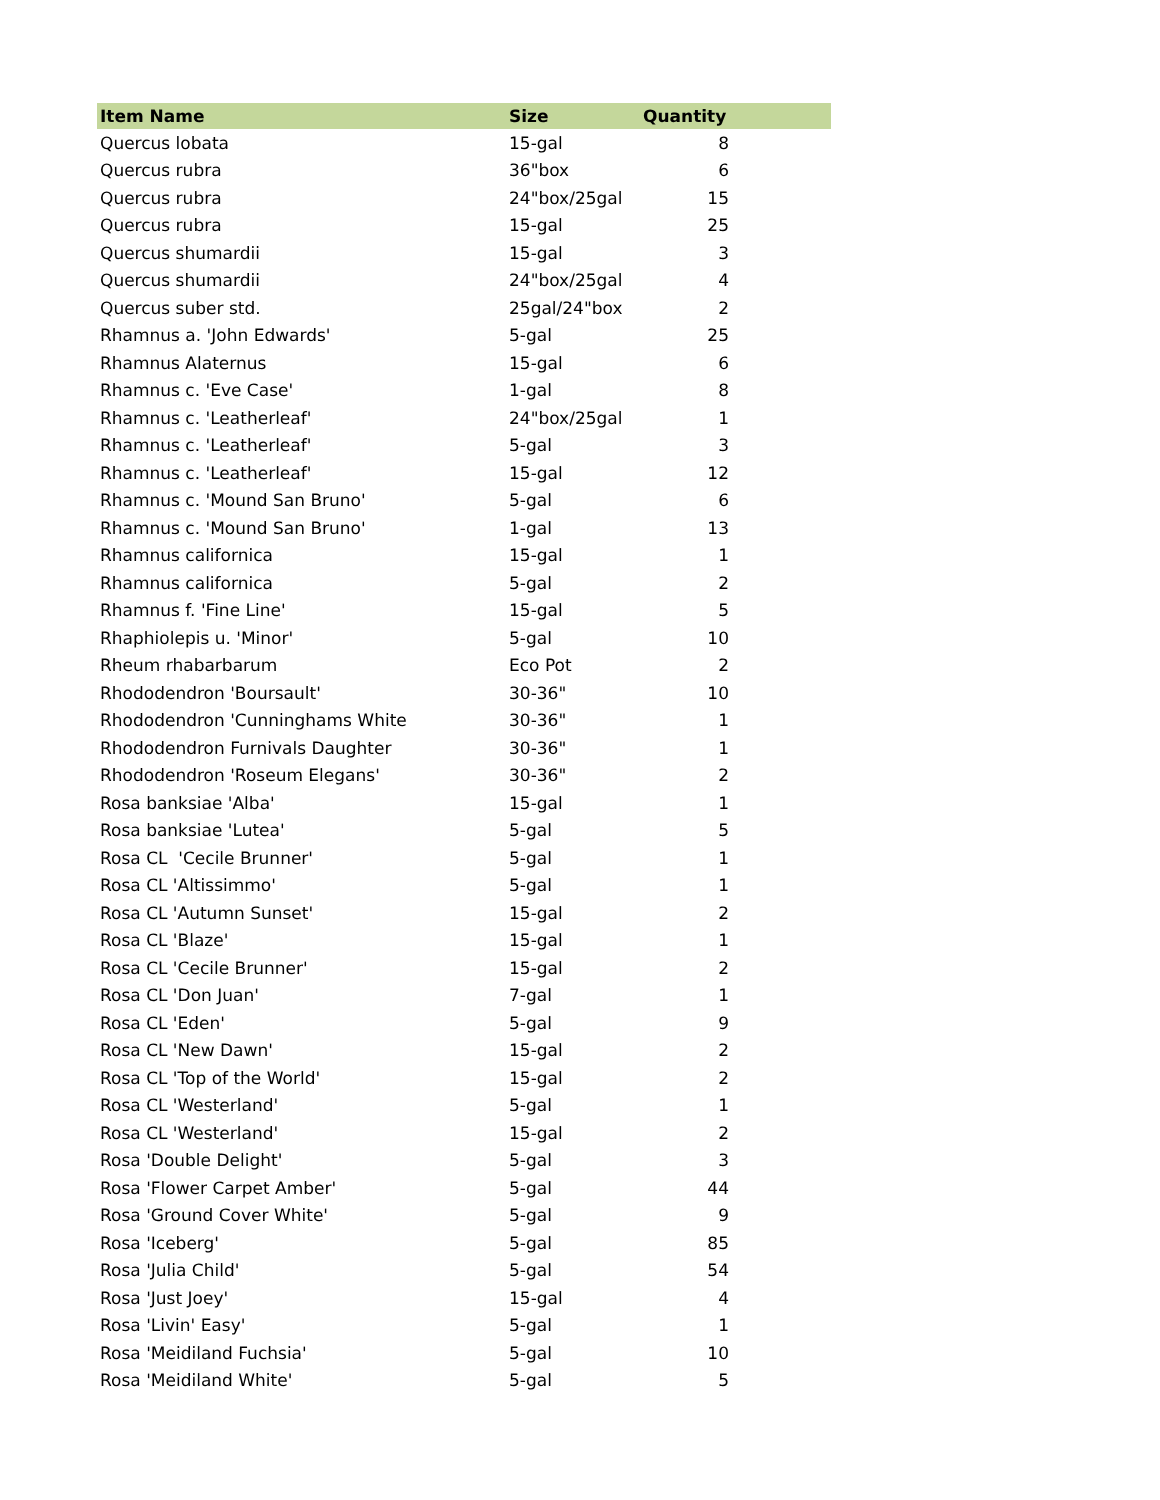| Item Name | Size | Quantity |
| --- | --- | --- |
| Quercus lobata | 15-gal | 8 |
| Quercus rubra | 36"box | 6 |
| Quercus rubra | 24"box/25gal | 15 |
| Quercus rubra | 15-gal | 25 |
| Quercus shumardii | 15-gal | 3 |
| Quercus shumardii | 24"box/25gal | 4 |
| Quercus suber std. | 25gal/24"box | 2 |
| Rhamnus a. 'John Edwards' | 5-gal | 25 |
| Rhamnus Alaternus | 15-gal | 6 |
| Rhamnus c. 'Eve Case' | 1-gal | 8 |
| Rhamnus c. 'Leatherleaf' | 24"box/25gal | 1 |
| Rhamnus c. 'Leatherleaf' | 5-gal | 3 |
| Rhamnus c. 'Leatherleaf' | 15-gal | 12 |
| Rhamnus c. 'Mound San Bruno' | 5-gal | 6 |
| Rhamnus c. 'Mound San Bruno' | 1-gal | 13 |
| Rhamnus californica | 15-gal | 1 |
| Rhamnus californica | 5-gal | 2 |
| Rhamnus f. 'Fine Line' | 15-gal | 5 |
| Rhaphiolepis u. 'Minor' | 5-gal | 10 |
| Rheum rhabarbarum | Eco Pot | 2 |
| Rhododendron 'Boursault' | 30-36" | 10 |
| Rhododendron 'Cunninghams White | 30-36" | 1 |
| Rhododendron Furnivals Daughter | 30-36" | 1 |
| Rhododendron 'Roseum Elegans' | 30-36" | 2 |
| Rosa banksiae 'Alba' | 15-gal | 1 |
| Rosa banksiae 'Lutea' | 5-gal | 5 |
| Rosa CL 'Cecile Brunner' | 5-gal | 1 |
| Rosa CL 'Altissimmo' | 5-gal | 1 |
| Rosa CL 'Autumn Sunset' | 15-gal | 2 |
| Rosa CL 'Blaze' | 15-gal | 1 |
| Rosa CL 'Cecile Brunner' | 15-gal | 2 |
| Rosa CL 'Don Juan' | 7-gal | 1 |
| Rosa CL 'Eden' | 5-gal | 9 |
| Rosa CL 'New Dawn' | 15-gal | 2 |
| Rosa CL 'Top of the World' | 15-gal | 2 |
| Rosa CL 'Westerland' | 5-gal | 1 |
| Rosa CL 'Westerland' | 15-gal | 2 |
| Rosa 'Double Delight' | 5-gal | 3 |
| Rosa 'Flower Carpet Amber' | 5-gal | 44 |
| Rosa 'Ground Cover White' | 5-gal | 9 |
| Rosa 'Iceberg' | 5-gal | 85 |
| Rosa 'Julia Child' | 5-gal | 54 |
| Rosa 'Just Joey' | 15-gal | 4 |
| Rosa 'Livin' Easy' | 5-gal | 1 |
| Rosa 'Meidiland Fuchsia' | 5-gal | 10 |
| Rosa 'Meidiland White' | 5-gal | 5 |